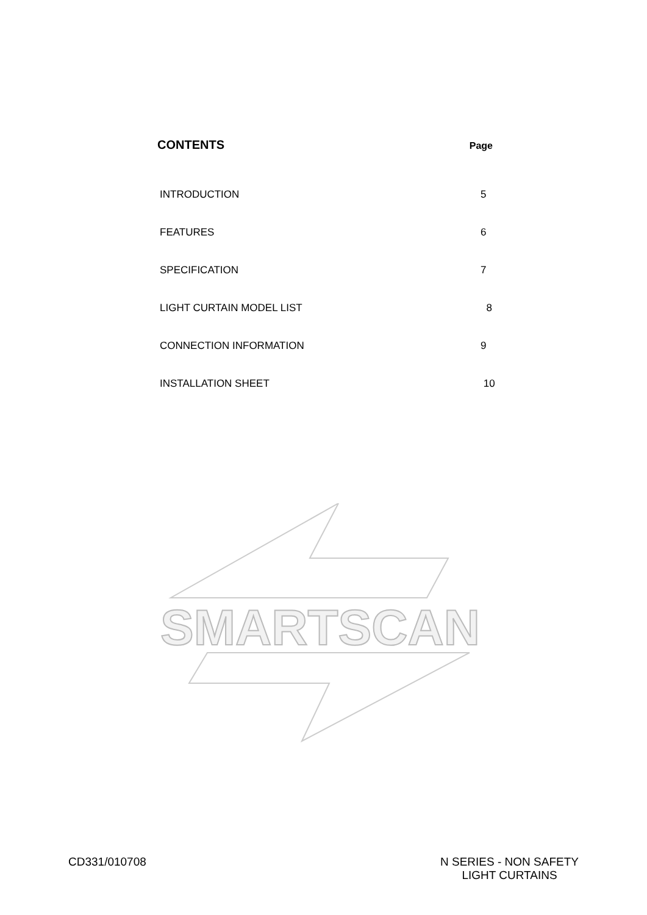CONTENTS Page
INTRODUCTION 5
FEATURES 6
SPECIFICATION 7
LIGHT CURTAIN MODEL LIST 8
CONNECTION INFORMATION 9
INSTALLATION SHEET 10
SMARTSCAN
CD331/010708 N SERIES - NON SAFETY
LIGHT CURTAINS